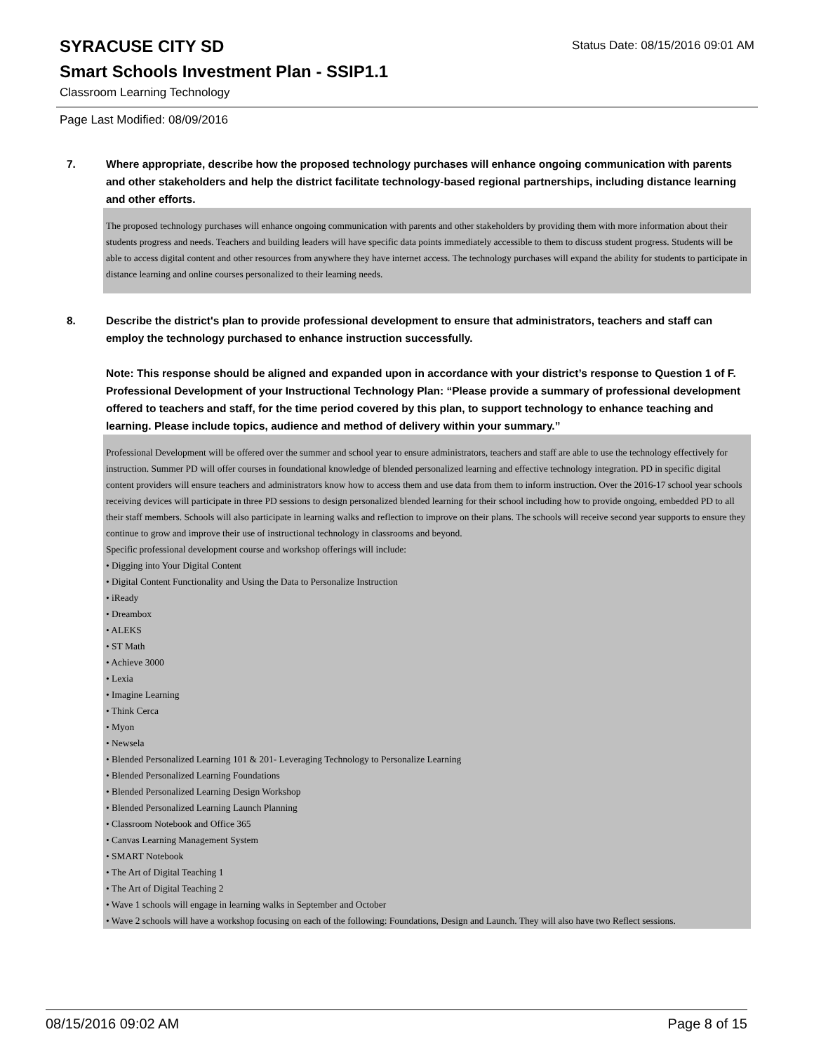SYRACUSE CITY SD
Status Date: 08/15/2016 09:01 AM
Smart Schools Investment Plan - SSIP1.1
Classroom Learning Technology
Page Last Modified: 08/09/2016
7. Where appropriate, describe how the proposed technology purchases will enhance ongoing communication with parents and other stakeholders and help the district facilitate technology-based regional partnerships, including distance learning and other efforts.
The proposed technology purchases will enhance ongoing communication with parents and other stakeholders by providing them with more information about their students progress and needs. Teachers and building leaders will have specific data points immediately accessible to them to discuss student progress. Students will be able to access digital content and other resources from anywhere they have internet access. The technology purchases will expand the ability for students to participate in distance learning and online courses personalized to their learning needs.
8. Describe the district's plan to provide professional development to ensure that administrators, teachers and staff can employ the technology purchased to enhance instruction successfully.
Note: This response should be aligned and expanded upon in accordance with your district’s response to Question 1 of F. Professional Development of your Instructional Technology Plan: “Please provide a summary of professional development offered to teachers and staff, for the time period covered by this plan, to support technology to enhance teaching and learning. Please include topics, audience and method of delivery within your summary.”
Professional Development will be offered over the summer and school year to ensure administrators, teachers and staff are able to use the technology effectively for instruction. Summer PD will offer courses in foundational knowledge of blended personalized learning and effective technology integration. PD in specific digital content providers will ensure teachers and administrators know how to access them and use data from them to inform instruction. Over the 2016-17 school year schools receiving devices will participate in three PD sessions to design personalized blended learning for their school including how to provide ongoing, embedded PD to all their staff members. Schools will also participate in learning walks and reflection to improve on their plans. The schools will receive second year supports to ensure they continue to grow and improve their use of instructional technology in classrooms and beyond.
Specific professional development course and workshop offerings will include:
• Digging into Your Digital Content
• Digital Content Functionality and Using the Data to Personalize Instruction
• iReady
• Dreambox
• ALEKS
• ST Math
• Achieve 3000
• Lexia
• Imagine Learning
• Think Cerca
• Myon
• Newsela
• Blended Personalized Learning 101 & 201- Leveraging Technology to Personalize Learning
• Blended Personalized Learning Foundations
• Blended Personalized Learning Design Workshop
• Blended Personalized Learning Launch Planning
• Classroom Notebook and Office 365
• Canvas Learning Management System
• SMART Notebook
• The Art of Digital Teaching 1
• The Art of Digital Teaching 2
• Wave 1 schools will engage in learning walks in September and October
• Wave 2 schools will have a workshop focusing on each of the following: Foundations, Design and Launch. They will also have two Reflect sessions.
08/15/2016 09:02 AM Page 8 of 15